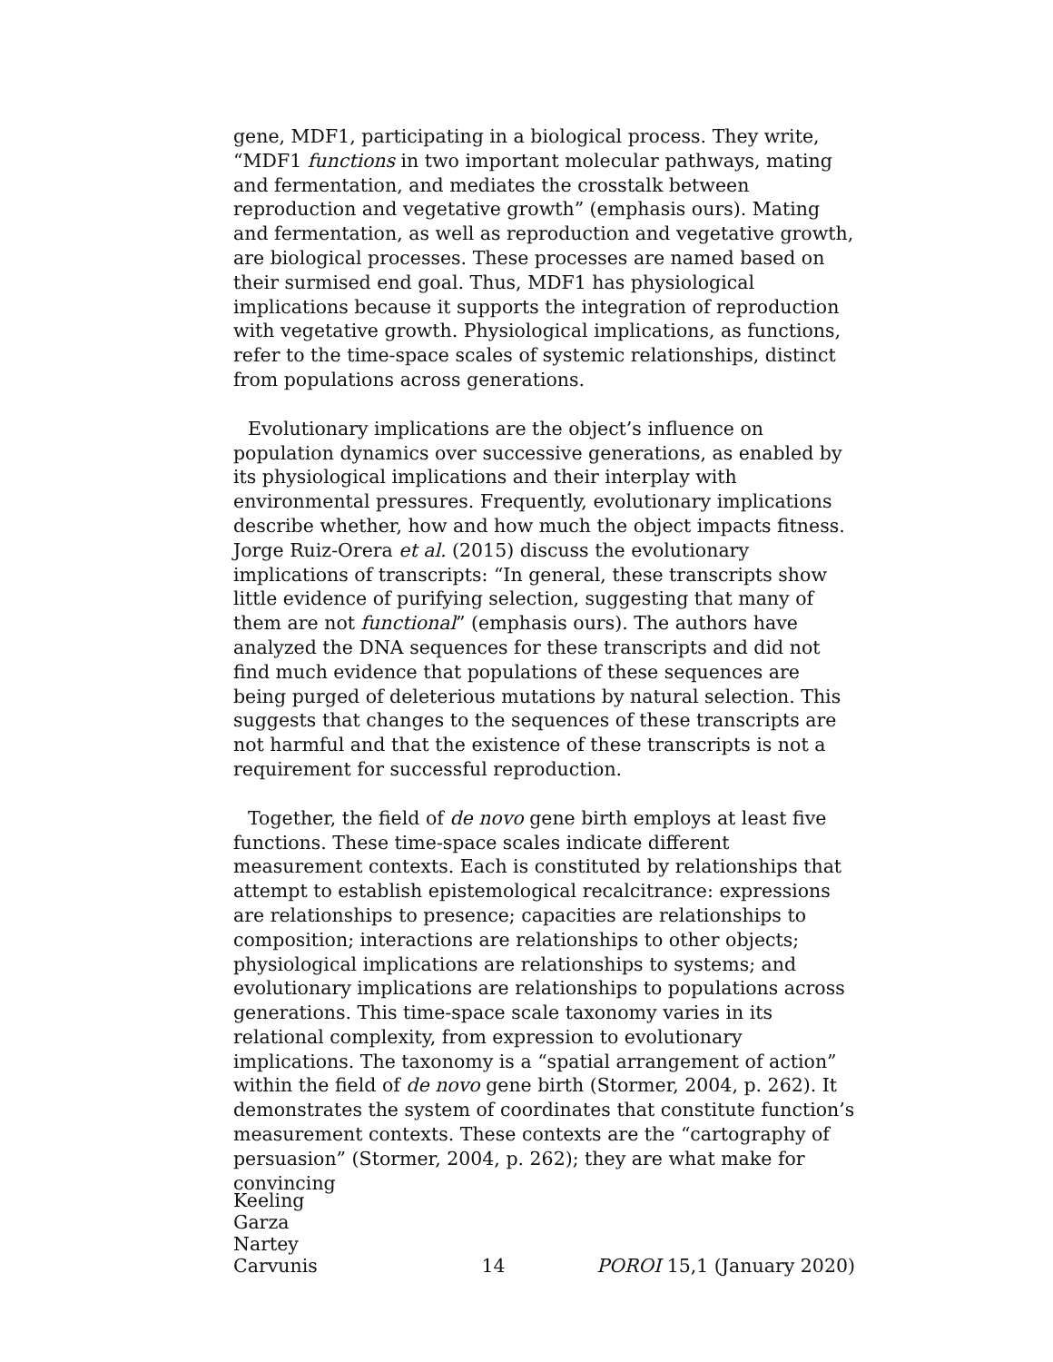gene, MDF1, participating in a biological process. They write, “MDF1 functions in two important molecular pathways, mating and fermentation, and mediates the crosstalk between reproduction and vegetative growth” (emphasis ours). Mating and fermentation, as well as reproduction and vegetative growth, are biological processes. These processes are named based on their surmised end goal. Thus, MDF1 has physiological implications because it supports the integration of reproduction with vegetative growth. Physiological implications, as functions, refer to the time-space scales of systemic relationships, distinct from populations across generations.
Evolutionary implications are the object’s influence on population dynamics over successive generations, as enabled by its physiological implications and their interplay with environmental pressures. Frequently, evolutionary implications describe whether, how and how much the object impacts fitness. Jorge Ruiz-Orera et al. (2015) discuss the evolutionary implications of transcripts: “In general, these transcripts show little evidence of purifying selection, suggesting that many of them are not functional” (emphasis ours). The authors have analyzed the DNA sequences for these transcripts and did not find much evidence that populations of these sequences are being purged of deleterious mutations by natural selection. This suggests that changes to the sequences of these transcripts are not harmful and that the existence of these transcripts is not a requirement for successful reproduction.
Together, the field of de novo gene birth employs at least five functions. These time-space scales indicate different measurement contexts. Each is constituted by relationships that attempt to establish epistemological recalcitrance: expressions are relationships to presence; capacities are relationships to composition; interactions are relationships to other objects; physiological implications are relationships to systems; and evolutionary implications are relationships to populations across generations. This time-space scale taxonomy varies in its relational complexity, from expression to evolutionary implications. The taxonomy is a “spatial arrangement of action” within the field of de novo gene birth (Stormer, 2004, p. 262). It demonstrates the system of coordinates that constitute function’s measurement contexts. These contexts are the “cartography of persuasion” (Stormer, 2004, p. 262); they are what make for convincing
Keeling
Garza
Nartey
Carvunis
14
POROI 15,1 (January 2020)